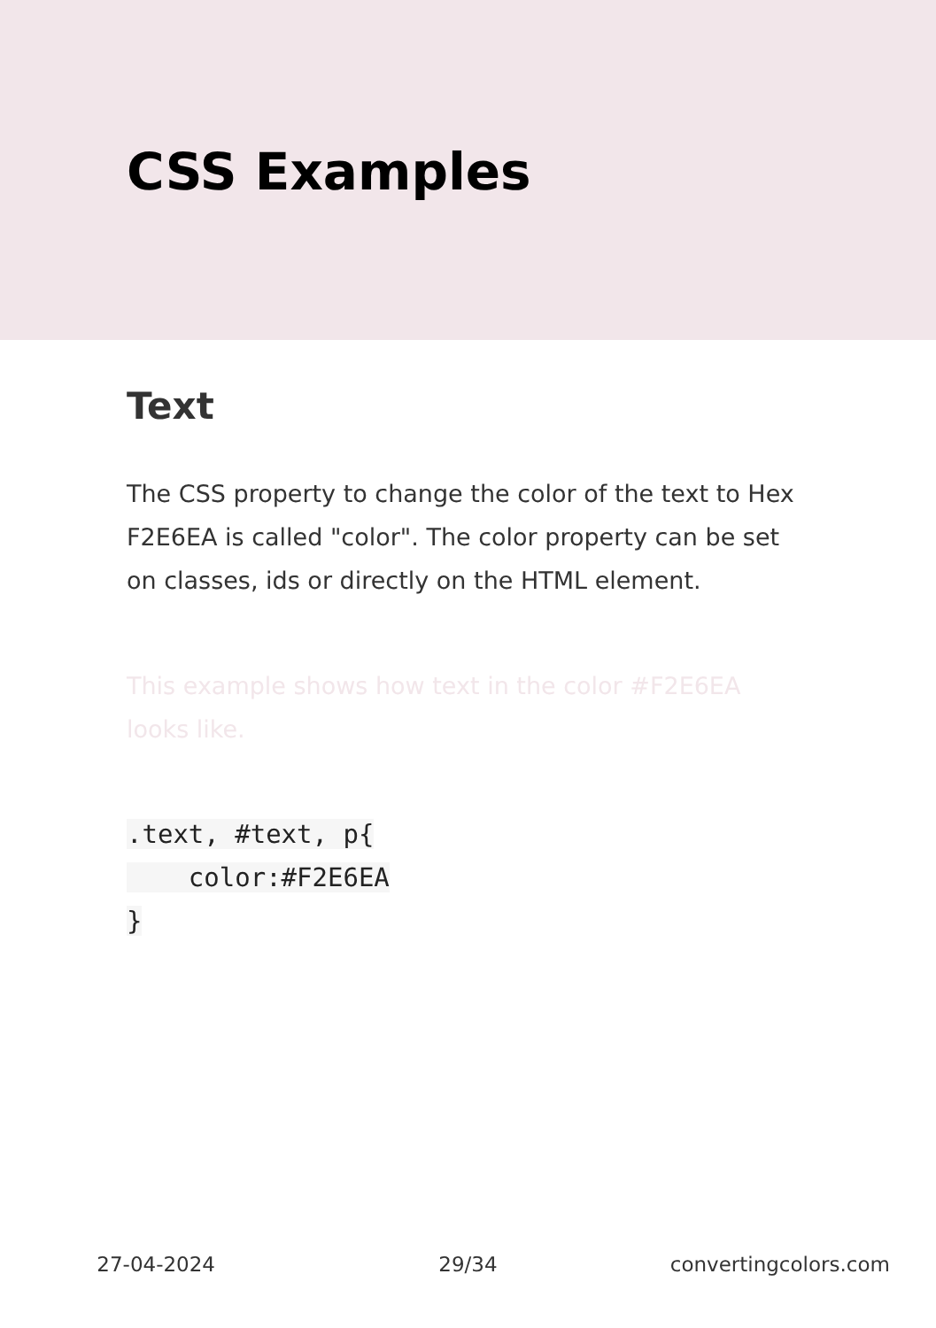CSS Examples
Text
The CSS property to change the color of the text to Hex F2E6EA is called "color". The color property can be set on classes, ids or directly on the HTML element.
This example shows how text in the color #F2E6EA looks like.
.text, #text, p{
    color:#F2E6EA
}
27-04-2024 29/34 convertingcolors.com